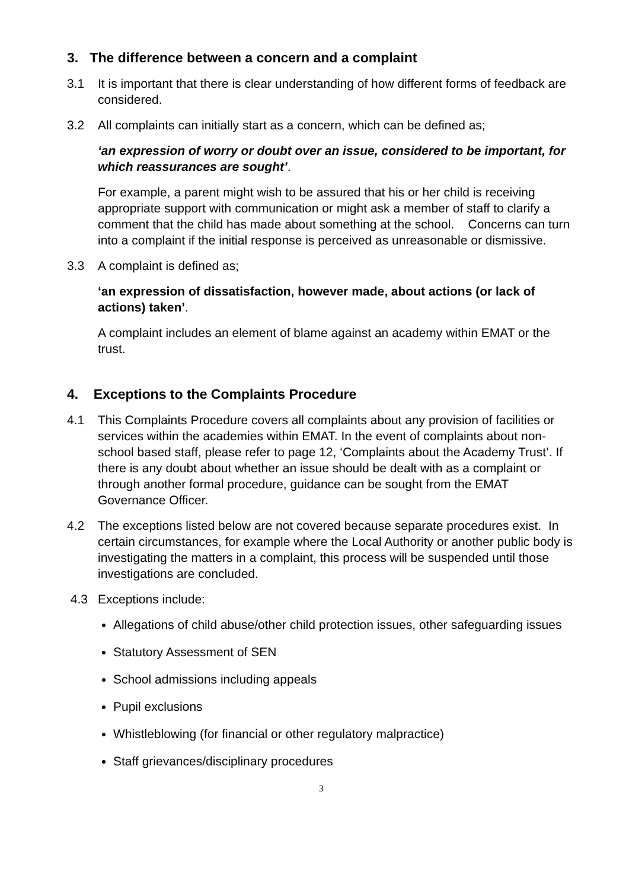3. The difference between a concern and a complaint
3.1 It is important that there is clear understanding of how different forms of feedback are considered.
3.2 All complaints can initially start as a concern, which can be defined as;
‘an expression of worry or doubt over an issue, considered to be important, for which reassurances are sought’.
For example, a parent might wish to be assured that his or her child is receiving appropriate support with communication or might ask a member of staff to clarify a comment that the child has made about something at the school. Concerns can turn into a complaint if the initial response is perceived as unreasonable or dismissive.
3.3 A complaint is defined as;
‘an expression of dissatisfaction, however made, about actions (or lack of actions) taken’.
A complaint includes an element of blame against an academy within EMAT or the trust.
4. Exceptions to the Complaints Procedure
4.1 This Complaints Procedure covers all complaints about any provision of facilities or services within the academies within EMAT. In the event of complaints about non-school based staff, please refer to page 12, ‘Complaints about the Academy Trust’. If there is any doubt about whether an issue should be dealt with as a complaint or through another formal procedure, guidance can be sought from the EMAT Governance Officer.
4.2 The exceptions listed below are not covered because separate procedures exist. In certain circumstances, for example where the Local Authority or another public body is investigating the matters in a complaint, this process will be suspended until those investigations are concluded.
4.3 Exceptions include:
Allegations of child abuse/other child protection issues, other safeguarding issues
Statutory Assessment of SEN
School admissions including appeals
Pupil exclusions
Whistleblowing (for financial or other regulatory malpractice)
Staff grievances/disciplinary procedures
3